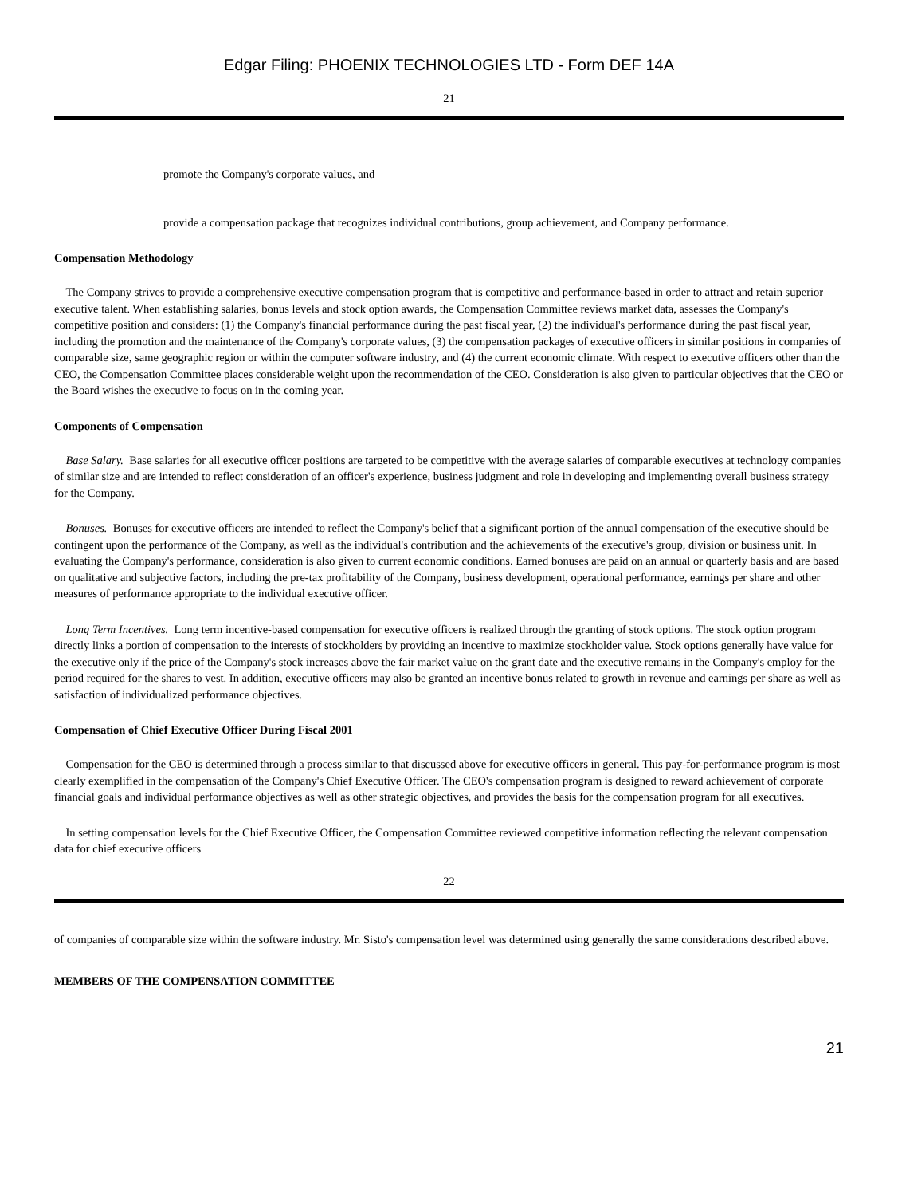Edgar Filing: PHOENIX TECHNOLOGIES LTD - Form DEF 14A
21
promote the Company's corporate values, and
provide a compensation package that recognizes individual contributions, group achievement, and Company performance.
Compensation Methodology
The Company strives to provide a comprehensive executive compensation program that is competitive and performance-based in order to attract and retain superior executive talent. When establishing salaries, bonus levels and stock option awards, the Compensation Committee reviews market data, assesses the Company's competitive position and considers: (1) the Company's financial performance during the past fiscal year, (2) the individual's performance during the past fiscal year, including the promotion and the maintenance of the Company's corporate values, (3) the compensation packages of executive officers in similar positions in companies of comparable size, same geographic region or within the computer software industry, and (4) the current economic climate. With respect to executive officers other than the CEO, the Compensation Committee places considerable weight upon the recommendation of the CEO. Consideration is also given to particular objectives that the CEO or the Board wishes the executive to focus on in the coming year.
Components of Compensation
Base Salary. Base salaries for all executive officer positions are targeted to be competitive with the average salaries of comparable executives at technology companies of similar size and are intended to reflect consideration of an officer's experience, business judgment and role in developing and implementing overall business strategy for the Company.
Bonuses. Bonuses for executive officers are intended to reflect the Company's belief that a significant portion of the annual compensation of the executive should be contingent upon the performance of the Company, as well as the individual's contribution and the achievements of the executive's group, division or business unit. In evaluating the Company's performance, consideration is also given to current economic conditions. Earned bonuses are paid on an annual or quarterly basis and are based on qualitative and subjective factors, including the pre-tax profitability of the Company, business development, operational performance, earnings per share and other measures of performance appropriate to the individual executive officer.
Long Term Incentives. Long term incentive-based compensation for executive officers is realized through the granting of stock options. The stock option program directly links a portion of compensation to the interests of stockholders by providing an incentive to maximize stockholder value. Stock options generally have value for the executive only if the price of the Company's stock increases above the fair market value on the grant date and the executive remains in the Company's employ for the period required for the shares to vest. In addition, executive officers may also be granted an incentive bonus related to growth in revenue and earnings per share as well as satisfaction of individualized performance objectives.
Compensation of Chief Executive Officer During Fiscal 2001
Compensation for the CEO is determined through a process similar to that discussed above for executive officers in general. This pay-for-performance program is most clearly exemplified in the compensation of the Company's Chief Executive Officer. The CEO's compensation program is designed to reward achievement of corporate financial goals and individual performance objectives as well as other strategic objectives, and provides the basis for the compensation program for all executives.
In setting compensation levels for the Chief Executive Officer, the Compensation Committee reviewed competitive information reflecting the relevant compensation data for chief executive officers
22
of companies of comparable size within the software industry. Mr. Sisto's compensation level was determined using generally the same considerations described above.
MEMBERS OF THE COMPENSATION COMMITTEE
21